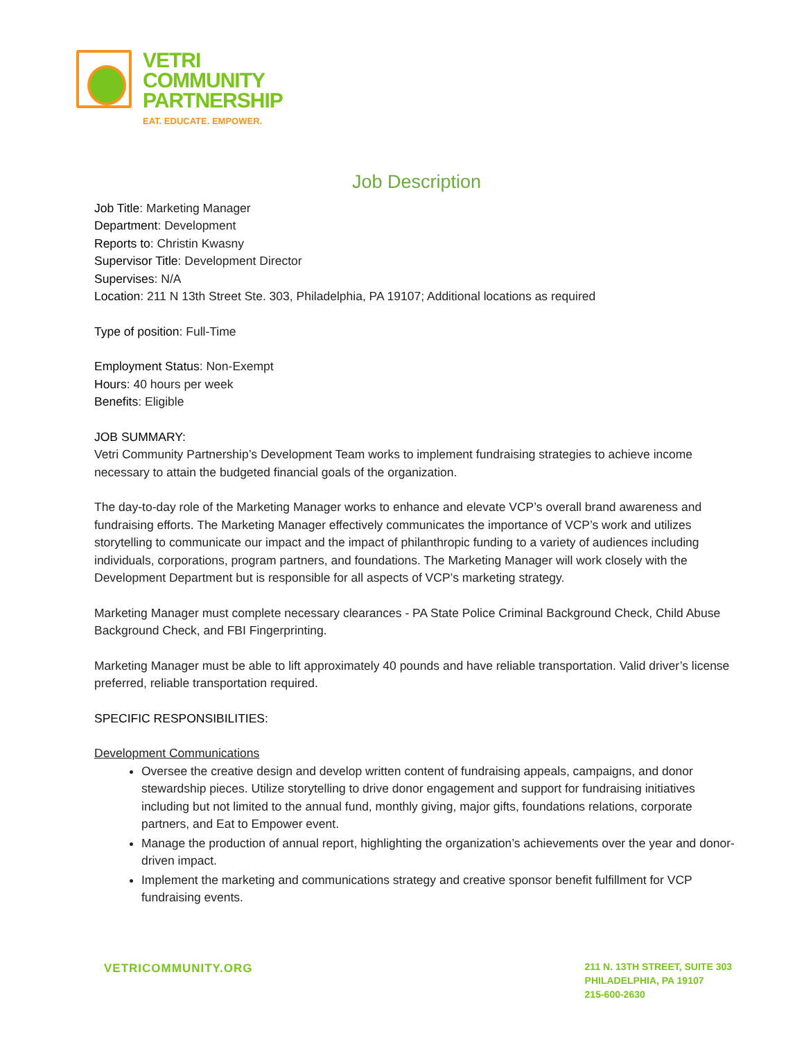VETRI
COMMUNITY
PARTNERSHIP
EAT. EDUCATE. EMPOWER.
Job Description
Job Title: Marketing Manager
Department: Development
Reports to: Christin Kwasny
Supervisor Title: Development Director
Supervises: N/A
Location: 211 N 13th Street Ste. 303, Philadelphia, PA 19107; Additional locations as required
Type of position: Full-Time
Employment Status: Non-Exempt
Hours: 40 hours per week
Benefits: Eligible
JOB SUMMARY:
Vetri Community Partnership’s Development Team works to implement fundraising strategies to achieve income necessary to attain the budgeted financial goals of the organization.
The day-to-day role of the Marketing Manager works to enhance and elevate VCP’s overall brand awareness and fundraising efforts. The Marketing Manager effectively communicates the importance of VCP’s work and utilizes storytelling to communicate our impact and the impact of philanthropic funding to a variety of audiences including individuals, corporations, program partners, and foundations. The Marketing Manager will work closely with the Development Department but is responsible for all aspects of VCP’s marketing strategy.
Marketing Manager must complete necessary clearances - PA State Police Criminal Background Check, Child Abuse Background Check, and FBI Fingerprinting.
Marketing Manager must be able to lift approximately 40 pounds and have reliable transportation. Valid driver’s license preferred, reliable transportation required.
SPECIFIC RESPONSIBILITIES:
Development Communications
Oversee the creative design and develop written content of fundraising appeals, campaigns, and donor stewardship pieces. Utilize storytelling to drive donor engagement and support for fundraising initiatives including but not limited to the annual fund, monthly giving, major gifts, foundations relations, corporate partners, and Eat to Empower event.
Manage the production of annual report, highlighting the organization’s achievements over the year and donor-driven impact.
Implement the marketing and communications strategy and creative sponsor benefit fulfillment for VCP fundraising events.
VETRICOMMUNITY.ORG
211 N. 13TH STREET, SUITE 303
PHILADELPHIA, PA 19107
215-600-2630